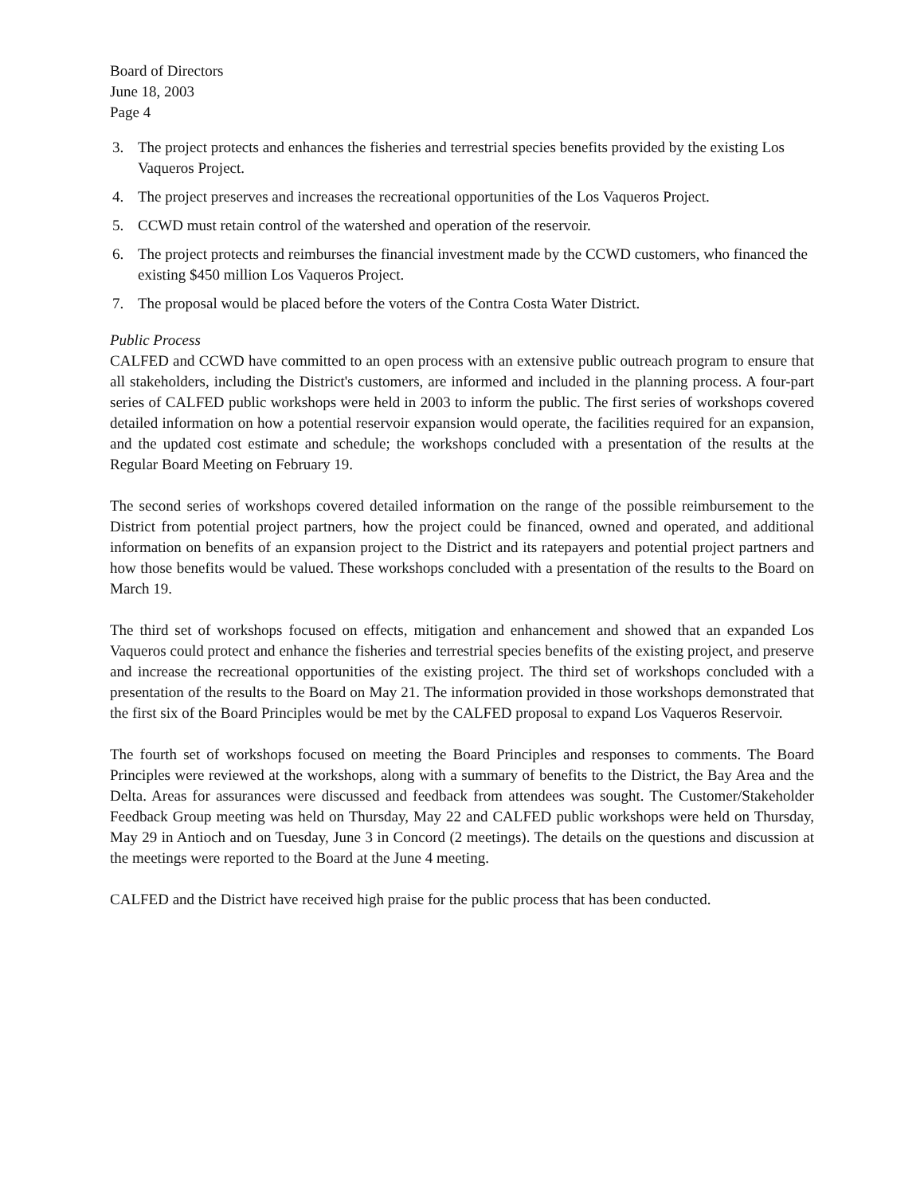Board of Directors
June 18, 2003
Page 4
3. The project protects and enhances the fisheries and terrestrial species benefits provided by the existing Los Vaqueros Project.
4. The project preserves and increases the recreational opportunities of the Los Vaqueros Project.
5. CCWD must retain control of the watershed and operation of the reservoir.
6. The project protects and reimburses the financial investment made by the CCWD customers, who financed the existing $450 million Los Vaqueros Project.
7. The proposal would be placed before the voters of the Contra Costa Water District.
Public Process
CALFED and CCWD have committed to an open process with an extensive public outreach program to ensure that all stakeholders, including the District's customers, are informed and included in the planning process. A four-part series of CALFED public workshops were held in 2003 to inform the public. The first series of workshops covered detailed information on how a potential reservoir expansion would operate, the facilities required for an expansion, and the updated cost estimate and schedule; the workshops concluded with a presentation of the results at the Regular Board Meeting on February 19.
The second series of workshops covered detailed information on the range of the possible reimbursement to the District from potential project partners, how the project could be financed, owned and operated, and additional information on benefits of an expansion project to the District and its ratepayers and potential project partners and how those benefits would be valued. These workshops concluded with a presentation of the results to the Board on March 19.
The third set of workshops focused on effects, mitigation and enhancement and showed that an expanded Los Vaqueros could protect and enhance the fisheries and terrestrial species benefits of the existing project, and preserve and increase the recreational opportunities of the existing project. The third set of workshops concluded with a presentation of the results to the Board on May 21. The information provided in those workshops demonstrated that the first six of the Board Principles would be met by the CALFED proposal to expand Los Vaqueros Reservoir.
The fourth set of workshops focused on meeting the Board Principles and responses to comments. The Board Principles were reviewed at the workshops, along with a summary of benefits to the District, the Bay Area and the Delta. Areas for assurances were discussed and feedback from attendees was sought. The Customer/Stakeholder Feedback Group meeting was held on Thursday, May 22 and CALFED public workshops were held on Thursday, May 29 in Antioch and on Tuesday, June 3 in Concord (2 meetings). The details on the questions and discussion at the meetings were reported to the Board at the June 4 meeting.
CALFED and the District have received high praise for the public process that has been conducted.